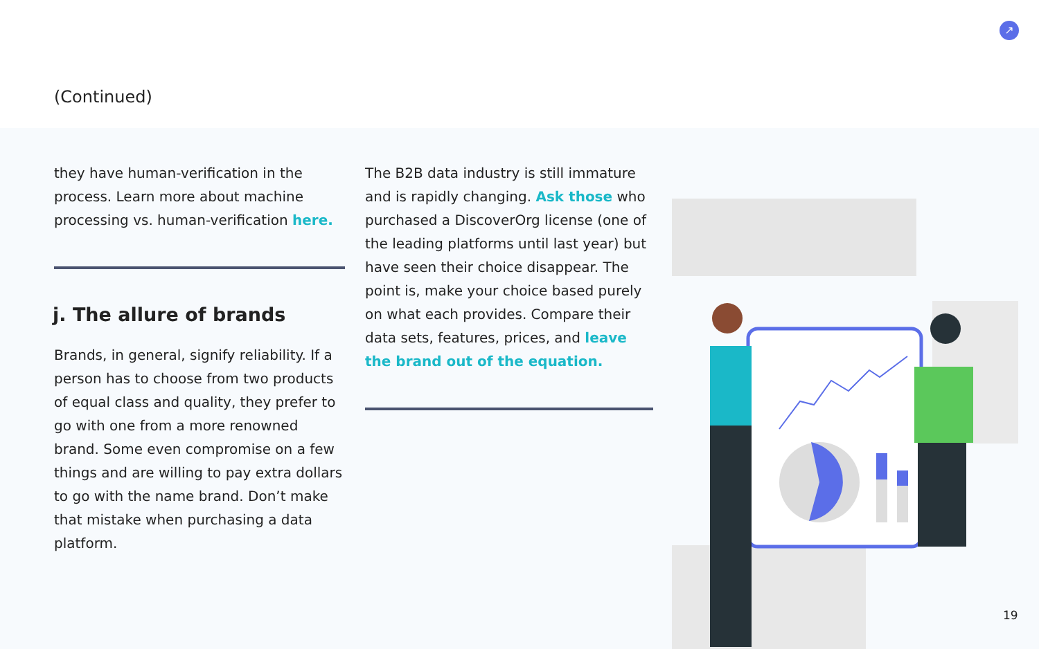(Continued)
↗
they have human-verification in the process. Learn more about machine processing vs. human-verification here.
j. The allure of brands
Brands, in general, signify reliability. If a person has to choose from two products of equal class and quality, they prefer to go with one from a more renowned brand. Some even compromise on a few things and are willing to pay extra dollars to go with the name brand. Don’t make that mistake when purchasing a data platform.
The B2B data industry is still immature and is rapidly changing. Ask those who purchased a DiscoverOrg license (one of the leading platforms until last year) but have seen their choice disappear. The point is, make your choice based purely on what each provides. Compare their data sets, features, prices, and leave the brand out of the equation.
19